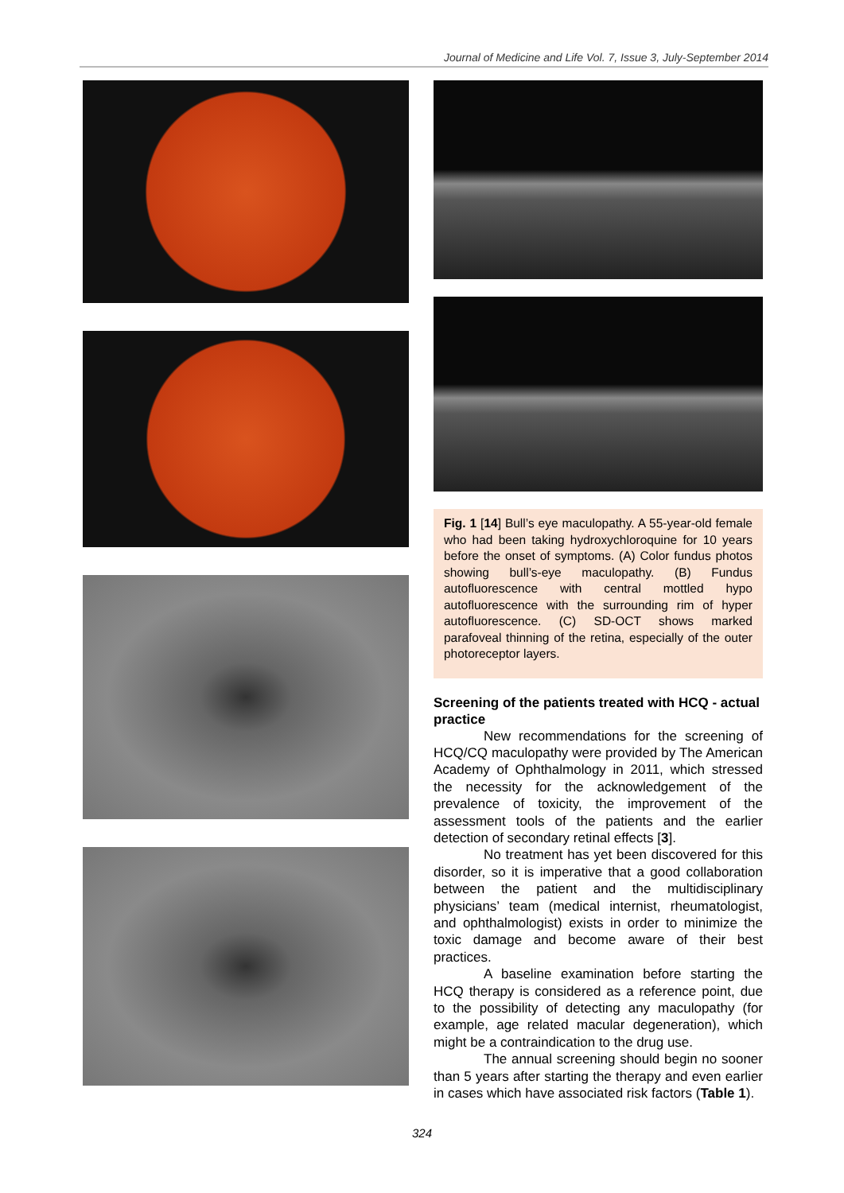Journal of Medicine and Life Vol. 7, Issue 3, July-September 2014
Fig. 1 [14] Bull’s eye maculopathy. A 55-year-old female who had been taking hydroxychloroquine for 10 years before the onset of symptoms. (A) Color fundus photos showing bull’s-eye maculopathy. (B) Fundus autofluorescence with central mottled hypo autofluorescence with the surrounding rim of hyper autofluorescence. (C) SD-OCT shows marked parafoveal thinning of the retina, especially of the outer photoreceptor layers.
Screening of the patients treated with HCQ - actual practice
New recommendations for the screening of HCQ/CQ maculopathy were provided by The American Academy of Ophthalmology in 2011, which stressed the necessity for the acknowledgement of the prevalence of toxicity, the improvement of the assessment tools of the patients and the earlier detection of secondary retinal effects [3].
No treatment has yet been discovered for this disorder, so it is imperative that a good collaboration between the patient and the multidisciplinary physicians’ team (medical internist, rheumatologist, and ophthalmologist) exists in order to minimize the toxic damage and become aware of their best practices.
A baseline examination before starting the HCQ therapy is considered as a reference point, due to the possibility of detecting any maculopathy (for example, age related macular degeneration), which might be a contraindication to the drug use.
The annual screening should begin no sooner than 5 years after starting the therapy and even earlier in cases which have associated risk factors (Table 1).
324